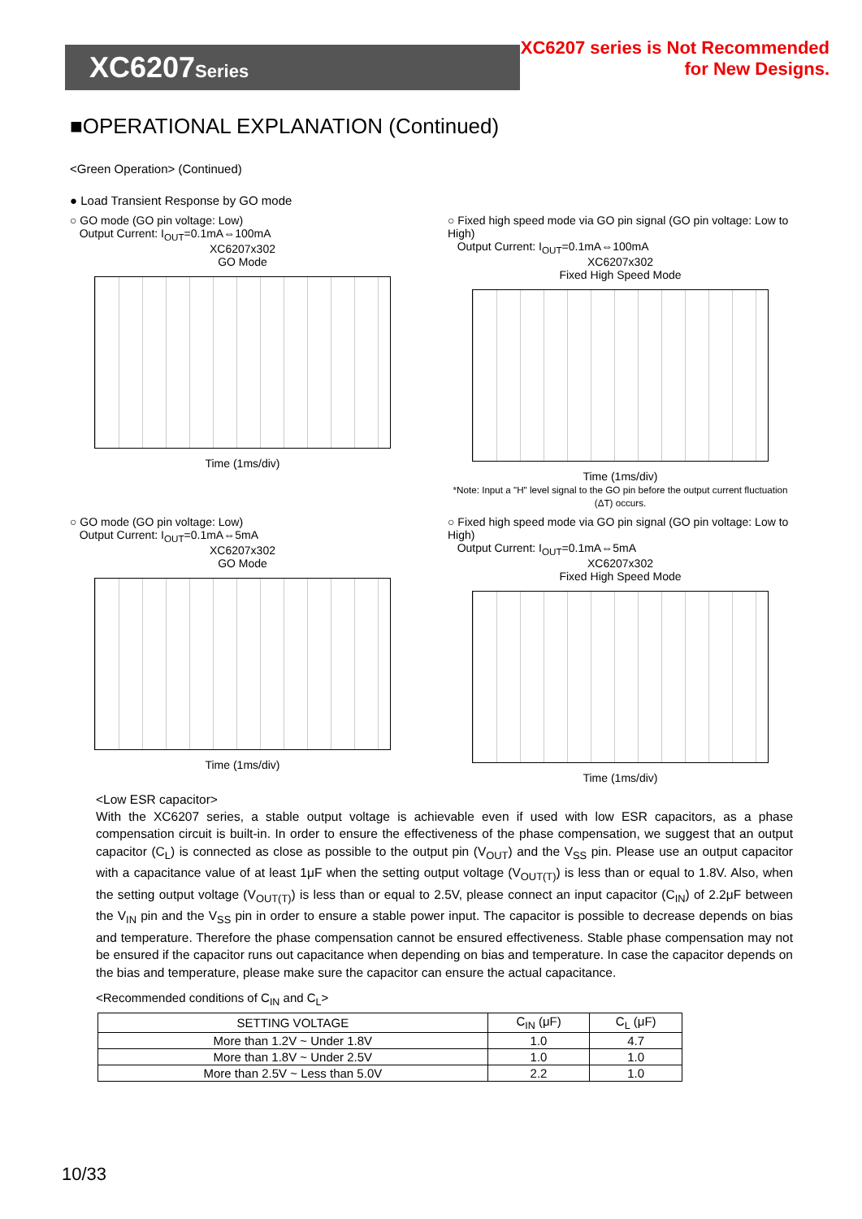XC6207Series
XC6207 series is Not Recommended
for New Designs.
■OPERATIONAL EXPLANATION (Continued)
<Green Operation> (Continued)
● Load Transient Response by GO mode
○ GO mode (GO pin voltage: Low)
Output Current: I<sub>OUT</sub>=0.1mA⇔100mA
XC6207x302
GO Mode
Time (1ms/div)
○ Fixed high speed mode via GO pin signal (GO pin voltage: Low to High)
Output Current: I<sub>OUT</sub>=0.1mA⇔100mA
XC6207x302
Fixed High Speed Mode
Time (1ms/div)
*Note: Input a "H" level signal to the GO pin before the output current fluctuation (ΔT) occurs.
○ GO mode (GO pin voltage: Low)
Output Current: I<sub>OUT</sub>=0.1mA⇔5mA
XC6207x302
GO Mode
Time (1ms/div)
○ Fixed high speed mode via GO pin signal (GO pin voltage: Low to High)
Output Current: I<sub>OUT</sub>=0.1mA⇔5mA
XC6207x302
Fixed High Speed Mode
Time (1ms/div)
<Low ESR capacitor>
With the XC6207 series, a stable output voltage is achievable even if used with low ESR capacitors, as a phase compensation circuit is built-in. In order to ensure the effectiveness of the phase compensation, we suggest that an output capacitor (C<sub>L</sub>) is connected as close as possible to the output pin (V<sub>OUT</sub>) and the V<sub>SS</sub> pin. Please use an output capacitor with a capacitance value of at least 1μF when the setting output voltage (V<sub>OUT(T)</sub>) is less than or equal to 1.8V. Also, when the setting output voltage (V<sub>OUT(T)</sub>) is less than or equal to 2.5V, please connect an input capacitor (C<sub>IN</sub>) of 2.2μF between the V<sub>IN</sub> pin and the V<sub>SS</sub> pin in order to ensure a stable power input. The capacitor is possible to decrease depends on bias and temperature. Therefore the phase compensation cannot be ensured effectiveness. Stable phase compensation may not be ensured if the capacitor runs out capacitance when depending on bias and temperature. In case the capacitor depends on the bias and temperature, please make sure the capacitor can ensure the actual capacitance.
<Recommended conditions of C<sub>IN</sub> and C<sub>L</sub>>
| SETTING VOLTAGE | C<sub>IN</sub> (μF) | C<sub>L</sub> (μF) |
| --- | --- | --- |
| More than 1.2V ~ Under 1.8V | 1.0 | 4.7 |
| More than 1.8V ~ Under 2.5V | 1.0 | 1.0 |
| More than 2.5V ~ Less than 5.0V | 2.2 | 1.0 |
10/33